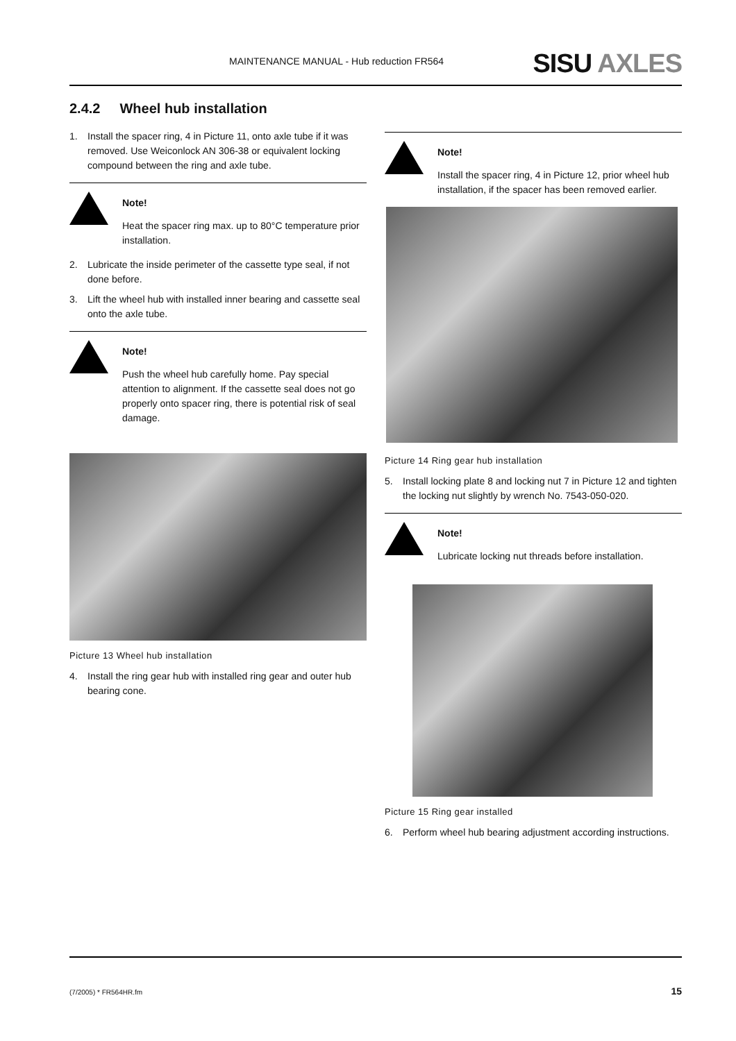MAINTENANCE MANUAL - Hub reduction FR564
SISU AXLES
2.4.2 Wheel hub installation
1. Install the spacer ring, 4 in Picture 11, onto axle tube if it was removed. Use Weiconlock AN 306-38 or equivalent locking compound between the ring and axle tube.
Note!
Heat the spacer ring max. up to 80°C temperature prior installation.
2. Lubricate the inside perimeter of the cassette type seal, if not done before.
3. Lift the wheel hub with installed inner bearing and cassette seal onto the axle tube.
Note!
Push the wheel hub carefully home. Pay special attention to alignment. If the cassette seal does not go properly onto spacer ring, there is potential risk of seal damage.
Picture 13 Wheel hub installation
4. Install the ring gear hub with installed ring gear and outer hub bearing cone.
Note!
Install the spacer ring, 4 in Picture 12, prior wheel hub installation, if the spacer has been removed earlier.
Picture 14 Ring gear hub installation
5. Install locking plate 8 and locking nut 7 in Picture 12 and tighten the locking nut slightly by wrench No. 7543-050-020.
Note!
Lubricate locking nut threads before installation.
Picture 15 Ring gear installed
6. Perform wheel hub bearing adjustment according instructions.
(7/2005) * FR564HR.fm 15